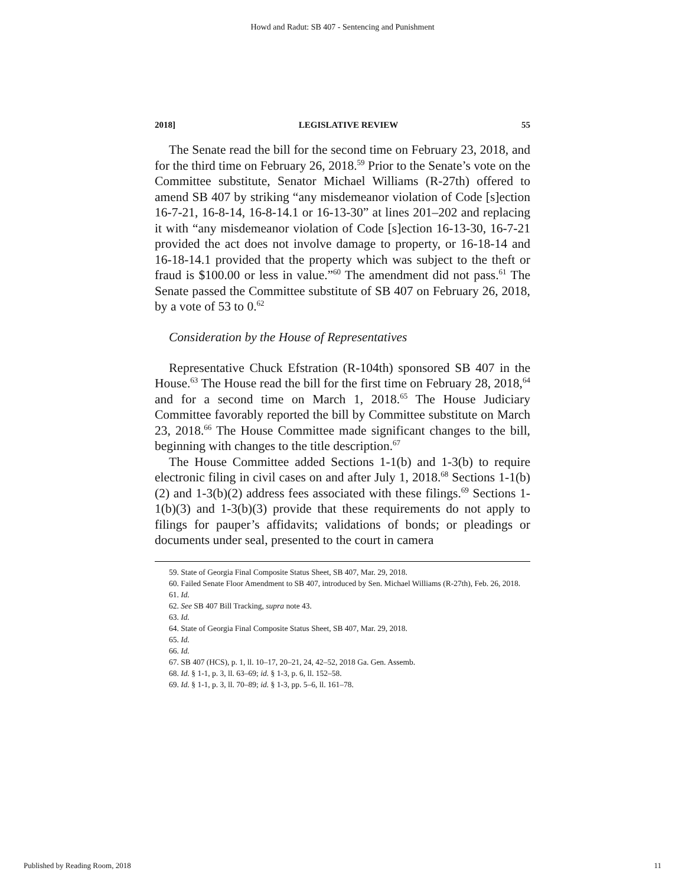Howd and Radut: SB 407 - Sentencing and Punishment
2018] LEGISLATIVE REVIEW 55
The Senate read the bill for the second time on February 23, 2018, and for the third time on February 26, 2018.<sup>59</sup> Prior to the Senate’s vote on the Committee substitute, Senator Michael Williams (R-27th) offered to amend SB 407 by striking “any misdemeanor violation of Code [s]ection 16-7-21, 16-8-14, 16-8-14.1 or 16-13-30” at lines 201–202 and replacing it with “any misdemeanor violation of Code [s]ection 16-13-30, 16-7-21 provided the act does not involve damage to property, or 16-18-14 and 16-18-14.1 provided that the property which was subject to the theft or fraud is $100.00 or less in value.”<sup>60</sup> The amendment did not pass.<sup>61</sup> The Senate passed the Committee substitute of SB 407 on February 26, 2018, by a vote of 53 to 0.<sup>62</sup>
Consideration by the House of Representatives
Representative Chuck Efstration (R-104th) sponsored SB 407 in the House.<sup>63</sup> The House read the bill for the first time on February 28, 2018,<sup>64</sup> and for a second time on March 1, 2018.<sup>65</sup> The House Judiciary Committee favorably reported the bill by Committee substitute on March 23, 2018.<sup>66</sup> The House Committee made significant changes to the bill, beginning with changes to the title description.<sup>67</sup>
The House Committee added Sections 1-1(b) and 1-3(b) to require electronic filing in civil cases on and after July 1, 2018.<sup>68</sup> Sections 1-1(b)(2) and 1-3(b)(2) address fees associated with these filings.<sup>69</sup> Sections 1-1(b)(3) and 1-3(b)(3) provide that these requirements do not apply to filings for pauper’s affidavits; validations of bonds; or pleadings or documents under seal, presented to the court in camera
59. State of Georgia Final Composite Status Sheet, SB 407, Mar. 29, 2018.
60. Failed Senate Floor Amendment to SB 407, introduced by Sen. Michael Williams (R-27th), Feb. 26, 2018.
61. Id.
62. See SB 407 Bill Tracking, supra note 43.
63. Id.
64. State of Georgia Final Composite Status Sheet, SB 407, Mar. 29, 2018.
65. Id.
66. Id.
67. SB 407 (HCS), p. 1, ll. 10–17, 20–21, 24, 42–52, 2018 Ga. Gen. Assemb.
68. Id. § 1-1, p. 3, ll. 63–69; id. § 1-3, p. 6, ll. 152–58.
69. Id. § 1-1, p. 3, ll. 70–89; id. § 1-3, pp. 5–6, ll. 161–78.
Published by Reading Room, 2018 11